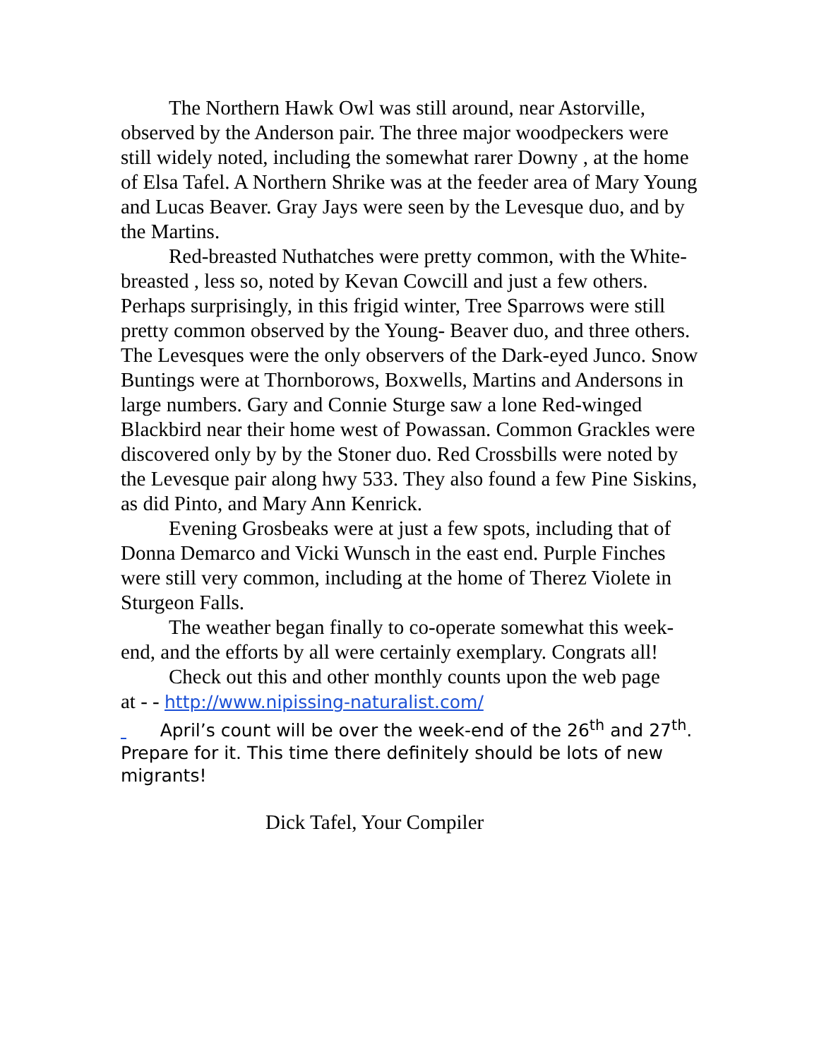The Northern Hawk Owl was still around, near Astorville, observed by the Anderson pair. The three major woodpeckers were still widely noted, including the somewhat rarer Downy , at the home of Elsa Tafel. A Northern Shrike was at the feeder area of Mary Young and Lucas Beaver. Gray Jays were seen by the Levesque duo, and by the Martins.
Red-breasted Nuthatches were pretty common, with the White-breasted , less so, noted by Kevan Cowcill and just a few others. Perhaps surprisingly, in this frigid winter, Tree Sparrows were still pretty common observed by the Young- Beaver duo, and three others. The Levesques were the only observers of the Dark-eyed Junco. Snow Buntings were at Thornborows, Boxwells, Martins and Andersons in large numbers. Gary and Connie Sturge saw a lone Red-winged Blackbird near their home west of Powassan. Common Grackles were discovered only by by the Stoner duo. Red Crossbills were noted by the Levesque pair along hwy 533. They also found a few Pine Siskins, as did Pinto, and Mary Ann Kenrick.
Evening Grosbeaks were at just a few spots, including that of Donna Demarco and Vicki Wunsch in the east end. Purple Finches were still very common, including at the home of Therez Violete in Sturgeon Falls.
The weather began finally to co-operate somewhat this week-end, and the efforts by all were certainly exemplary. Congrats all!
Check out this and other monthly counts upon the web page
at - - http://www.nipissing-naturalist.com/
April’s count will be over the week-end of the 26<sup>th</sup> and 27<sup>th</sup>. Prepare for it. This time there definitely should be lots of new migrants!
Dick Tafel, Your Compiler